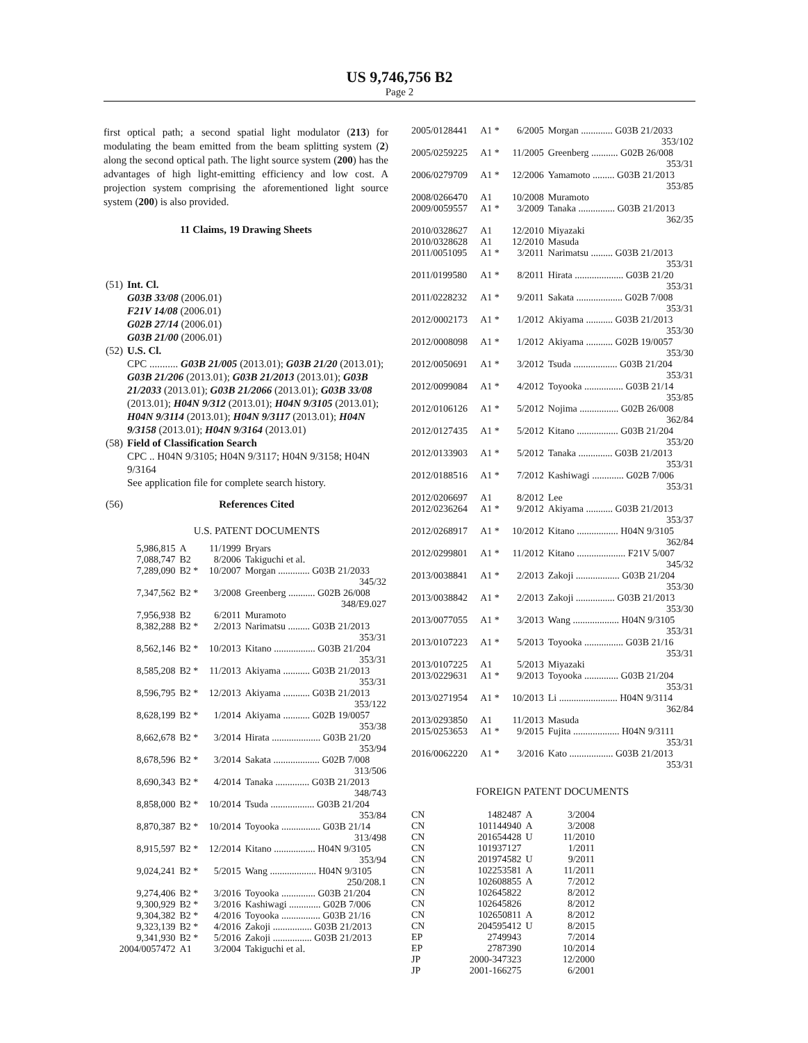US 9,746,756 B2
Page 2
first optical path; a second spatial light modulator (213) for modulating the beam emitted from the beam splitting system (2) along the second optical path. The light source system (200) has the advantages of high light-emitting efficiency and low cost. A projection system comprising the aforementioned light source system (200) is also provided.
11 Claims, 19 Drawing Sheets
| (51) | Int. Cl. G03B 33/08 (2006.01) F21V 14/08 (2006.01) G02B 27/14 (2006.01) G03B 21/00 (2006.01) |
| (52) | U.S. Cl. CPC ........... G03B 21/005 (2013.01); G03B 21/20 (2013.01); G03B 21/206 (2013.01); G03B 21/2013 (2013.01); G03B 21/2033 (2013.01); G03B 21/2066 (2013.01); G03B 33/08 (2013.01); H04N 9/312 (2013.01); H04N 9/3105 (2013.01); H04N 9/3114 (2013.01); H04N 9/3117 (2013.01); H04N 9/3158 (2013.01); H04N 9/3164 (2013.01) |
| (58) | Field of Classification Search CPC .. H04N 9/3105; H04N 9/3117; H04N 9/3158; H04N 9/3164 See application file for complete search history. |
| (56) | References Cited U.S. PATENT DOCUMENTS |
| 5,986,815 | A | 11/1999 | Bryars |
| 7,088,747 | B2 | 8/2006 | Takiguchi et al. |
| 7,289,090 | B2 * | 10/2007 | Morgan ............. G03B 21/2033 345/32 |
| 7,347,562 | B2 * | 3/2008 | Greenberg ........... G02B 26/008 348/E9.027 |
| 7,956,938 | B2 | 6/2011 | Muramoto |
| 8,382,288 | B2 * | 2/2013 | Narimatsu ......... G03B 21/2013 353/31 |
| 8,562,146 | B2 * | 10/2013 | Kitano ................. G03B 21/204 353/31 |
| 8,585,208 | B2 * | 11/2013 | Akiyama ........... G03B 21/2013 353/31 |
| 8,596,795 | B2 * | 12/2013 | Akiyama ........... G03B 21/2013 353/122 |
| 8,628,199 | B2 * | 1/2014 | Akiyama ........... G02B 19/0057 353/38 |
| 8,662,678 | B2 * | 3/2014 | Hirata .................... G03B 21/20 353/94 |
| 8,678,596 | B2 * | 3/2014 | Sakata ................... G02B 7/008 313/506 |
| 8,690,343 | B2 * | 4/2014 | Tanaka .............. G03B 21/2013 348/743 |
| 8,858,000 | B2 * | 10/2014 | Tsuda .................. G03B 21/204 353/84 |
| 8,870,387 | B2 * | 10/2014 | Toyooka ................ G03B 21/14 313/498 |
| 8,915,597 | B2 * | 12/2014 | Kitano ................. H04N 9/3105 353/94 |
| 9,024,241 | B2 * | 5/2015 | Wang ................... H04N 9/3105 250/208.1 |
| 9,274,406 | B2 * | 3/2016 | Toyooka .............. G03B 21/204 |
| 9,300,929 | B2 * | 3/2016 | Kashiwagi ............. G02B 7/006 |
| 9,304,382 | B2 * | 4/2016 | Toyooka ................ G03B 21/16 |
| 9,323,139 | B2 * | 4/2016 | Zakoji ................ G03B 21/2013 |
| 9,341,930 | B2 * | 5/2016 | Zakoji ................ G03B 21/2013 |
| 2004/0057472 | A1 | 3/2004 | Takiguchi et al. |
| 2005/0128441 | A1 * | 6/2005 | Morgan ............. G03B 21/2033 353/102 |
| 2005/0259225 | A1 * | 11/2005 | Greenberg ........... G02B 26/008 353/31 |
| 2006/0279709 | A1 * | 12/2006 | Yamamoto ......... G03B 21/2013 353/85 |
| 2008/0266470 | A1 | 10/2008 | Muramoto |
| 2009/0059557 | A1 * | 3/2009 | Tanaka ............... G03B 21/2013 362/35 |
| 2010/0328627 | A1 | 12/2010 | Miyazaki |
| 2010/0328628 | A1 | 12/2010 | Masuda |
| 2011/0051095 | A1 * | 3/2011 | Narimatsu ......... G03B 21/2013 353/31 |
| 2011/0199580 | A1 * | 8/2011 | Hirata .................... G03B 21/20 353/31 |
| 2011/0228232 | A1 * | 9/2011 | Sakata ................... G02B 7/008 353/31 |
| 2012/0002173 | A1 * | 1/2012 | Akiyama ........... G03B 21/2013 353/30 |
| 2012/0008098 | A1 * | 1/2012 | Akiyama ........... G02B 19/0057 353/30 |
| 2012/0050691 | A1 * | 3/2012 | Tsuda .................. G03B 21/204 353/31 |
| 2012/0099084 | A1 * | 4/2012 | Toyooka ................ G03B 21/14 353/85 |
| 2012/0106126 | A1 * | 5/2012 | Nojima ................ G02B 26/008 362/84 |
| 2012/0127435 | A1 * | 5/2012 | Kitano ................. G03B 21/204 353/20 |
| 2012/0133903 | A1 * | 5/2012 | Tanaka .............. G03B 21/2013 353/31 |
| 2012/0188516 | A1 * | 7/2012 | Kashiwagi ............. G02B 7/006 353/31 |
| 2012/0206697 | A1 | 8/2012 | Lee |
| 2012/0236264 | A1 * | 9/2012 | Akiyama ........... G03B 21/2013 353/37 |
| 2012/0268917 | A1 * | 10/2012 | Kitano ................. H04N 9/3105 362/84 |
| 2012/0299801 | A1 * | 11/2012 | Kitano .................... F21V 5/007 345/32 |
| 2013/0038841 | A1 * | 2/2013 | Zakoji .................. G03B 21/204 353/30 |
| 2013/0038842 | A1 * | 2/2013 | Zakoji ................ G03B 21/2013 353/30 |
| 2013/0077055 | A1 * | 3/2013 | Wang ................... H04N 9/3105 353/31 |
| 2013/0107223 | A1 * | 5/2013 | Toyooka ................ G03B 21/16 353/31 |
| 2013/0107225 | A1 | 5/2013 | Miyazaki |
| 2013/0229631 | A1 * | 9/2013 | Toyooka .............. G03B 21/204 353/31 |
| 2013/0271954 | A1 * | 10/2013 | Li ........................ H04N 9/3114 362/84 |
| 2013/0293850 | A1 | 11/2013 | Masuda |
| 2015/0253653 | A1 * | 9/2015 | Fujita ................... H04N 9/3111 353/31 |
| 2016/0062220 | A1 * | 3/2016 | Kato .................. G03B 21/2013 353/31 |
FOREIGN PATENT DOCUMENTS
| CN | 1482487 | A | 3/2004 |
| CN | 101144940 | A | 3/2008 |
| CN | 201654428 | U | 11/2010 |
| CN | 101937127 | | 1/2011 |
| CN | 201974582 | U | 9/2011 |
| CN | 102253581 | A | 11/2011 |
| CN | 102608855 | A | 7/2012 |
| CN | 102645822 | | 8/2012 |
| CN | 102645826 | | 8/2012 |
| CN | 102650811 | A | 8/2012 |
| CN | 204595412 | U | 8/2015 |
| EP | 2749943 | | 7/2014 |
| EP | 2787390 | | 10/2014 |
| JP | 2000-347323 | | 12/2000 |
| JP | 2001-166275 | | 6/2001 |